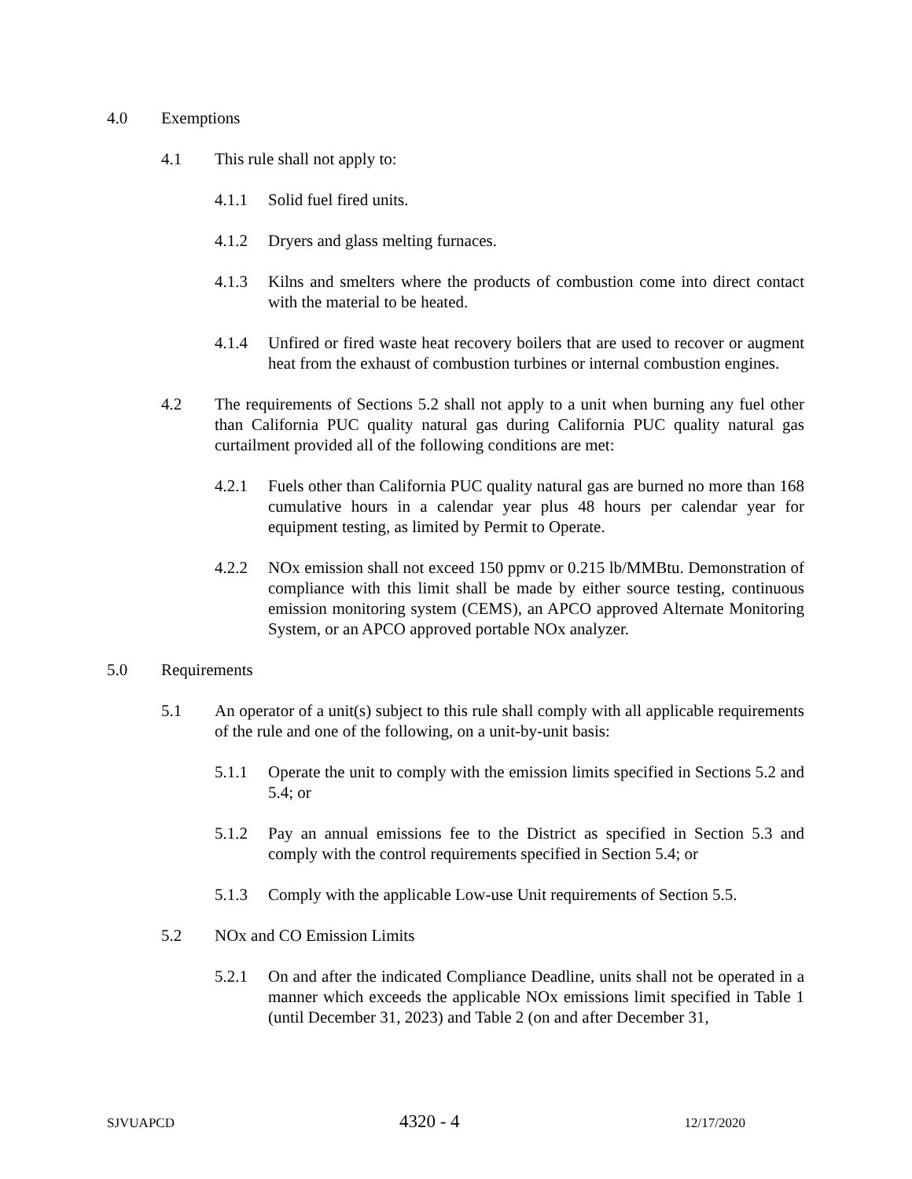4.0 Exemptions
4.1 This rule shall not apply to:
4.1.1 Solid fuel fired units.
4.1.2 Dryers and glass melting furnaces.
4.1.3 Kilns and smelters where the products of combustion come into direct contact with the material to be heated.
4.1.4 Unfired or fired waste heat recovery boilers that are used to recover or augment heat from the exhaust of combustion turbines or internal combustion engines.
4.2 The requirements of Sections 5.2 shall not apply to a unit when burning any fuel other than California PUC quality natural gas during California PUC quality natural gas curtailment provided all of the following conditions are met:
4.2.1 Fuels other than California PUC quality natural gas are burned no more than 168 cumulative hours in a calendar year plus 48 hours per calendar year for equipment testing, as limited by Permit to Operate.
4.2.2 NOx emission shall not exceed 150 ppmv or 0.215 lb/MMBtu. Demonstration of compliance with this limit shall be made by either source testing, continuous emission monitoring system (CEMS), an APCO approved Alternate Monitoring System, or an APCO approved portable NOx analyzer.
5.0 Requirements
5.1 An operator of a unit(s) subject to this rule shall comply with all applicable requirements of the rule and one of the following, on a unit-by-unit basis:
5.1.1 Operate the unit to comply with the emission limits specified in Sections 5.2 and 5.4; or
5.1.2 Pay an annual emissions fee to the District as specified in Section 5.3 and comply with the control requirements specified in Section 5.4; or
5.1.3 Comply with the applicable Low-use Unit requirements of Section 5.5.
5.2 NOx and CO Emission Limits
5.2.1 On and after the indicated Compliance Deadline, units shall not be operated in a manner which exceeds the applicable NOx emissions limit specified in Table 1 (until December 31, 2023) and Table 2 (on and after December 31,
SJVUAPCD 4320 - 4 12/17/2020